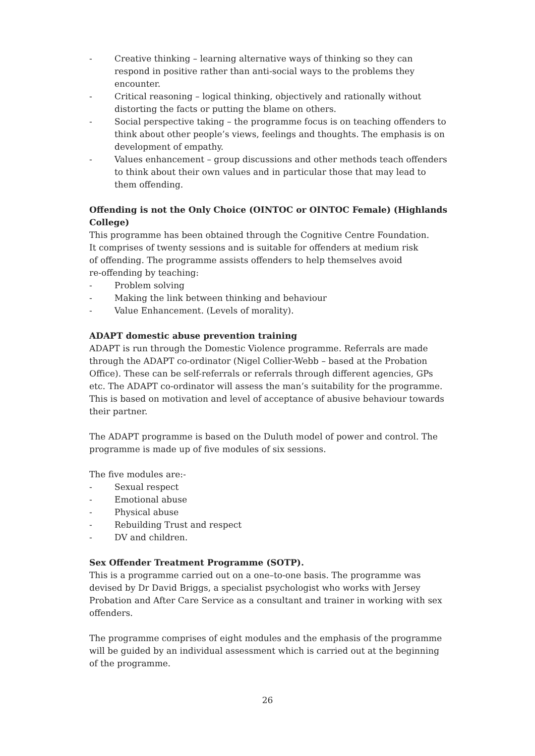- Creative thinking – learning alternative ways of thinking so they can respond in positive rather than anti-social ways to the problems they encounter.
- Critical reasoning – logical thinking, objectively and rationally without distorting the facts or putting the blame on others.
- Social perspective taking – the programme focus is on teaching offenders to think about other people’s views, feelings and thoughts. The emphasis is on development of empathy.
- Values enhancement – group discussions and other methods teach offenders to think about their own values and in particular those that may lead to them offending.
Offending is not the Only Choice (OINTOC or OINTOC Female) (Highlands College)
This programme has been obtained through the Cognitive Centre Foundation.
It comprises of twenty sessions and is suitable for offenders at medium risk
of offending. The programme assists offenders to help themselves avoid
re-offending by teaching:
- Problem solving
- Making the link between thinking and behaviour
- Value Enhancement. (Levels of morality).
ADAPT domestic abuse prevention training
ADAPT is run through the Domestic Violence programme. Referrals are made through the ADAPT co-ordinator (Nigel Collier-Webb – based at the Probation Office). These can be self-referrals or referrals through different agencies, GPs etc. The ADAPT co-ordinator will assess the man’s suitability for the programme. This is based on motivation and level of acceptance of abusive behaviour towards their partner.
The ADAPT programme is based on the Duluth model of power and control. The programme is made up of five modules of six sessions.
The five modules are:-
- Sexual respect
- Emotional abuse
- Physical abuse
- Rebuilding Trust and respect
- DV and children.
Sex Offender Treatment Programme (SOTP).
This is a programme carried out on a one–to-one basis. The programme was devised by Dr David Briggs, a specialist psychologist who works with Jersey Probation and After Care Service as a consultant and trainer in working with sex offenders.
The programme comprises of eight modules and the emphasis of the programme will be guided by an individual assessment which is carried out at the beginning of the programme.
26